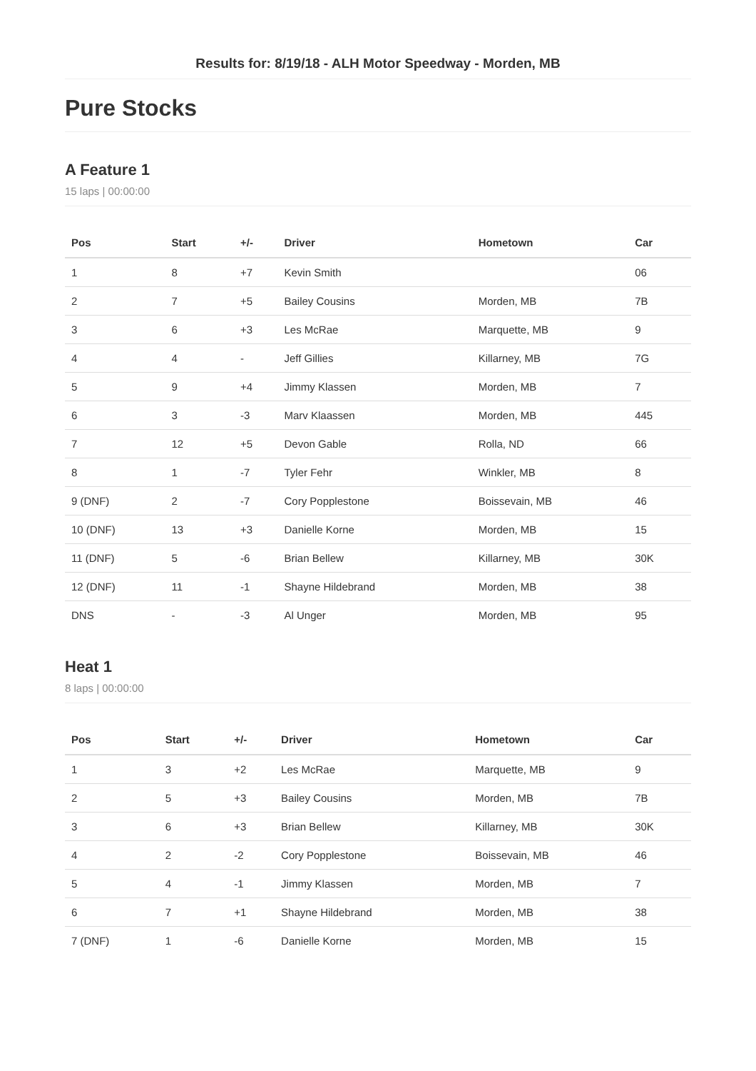Results for: 8/19/18 - ALH Motor Speedway - Morden, MB
Pure Stocks
A Feature 1
15 laps | 00:00:00
| Pos | Start | +/- | Driver | Hometown | Car |
| --- | --- | --- | --- | --- | --- |
| 1 | 8 | +7 | Kevin Smith | | 06 |
| 2 | 7 | +5 | Bailey Cousins | Morden, MB | 7B |
| 3 | 6 | +3 | Les McRae | Marquette, MB | 9 |
| 4 | 4 | - | Jeff Gillies | Killarney, MB | 7G |
| 5 | 9 | +4 | Jimmy Klassen | Morden, MB | 7 |
| 6 | 3 | -3 | Marv Klaassen | Morden, MB | 445 |
| 7 | 12 | +5 | Devon Gable | Rolla, ND | 66 |
| 8 | 1 | -7 | Tyler Fehr | Winkler, MB | 8 |
| 9 (DNF) | 2 | -7 | Cory Popplestone | Boissevain, MB | 46 |
| 10 (DNF) | 13 | +3 | Danielle Korne | Morden, MB | 15 |
| 11 (DNF) | 5 | -6 | Brian Bellew | Killarney, MB | 30K |
| 12 (DNF) | 11 | -1 | Shayne Hildebrand | Morden, MB | 38 |
| DNS | - | -3 | Al Unger | Morden, MB | 95 |
Heat 1
8 laps | 00:00:00
| Pos | Start | +/- | Driver | Hometown | Car |
| --- | --- | --- | --- | --- | --- |
| 1 | 3 | +2 | Les McRae | Marquette, MB | 9 |
| 2 | 5 | +3 | Bailey Cousins | Morden, MB | 7B |
| 3 | 6 | +3 | Brian Bellew | Killarney, MB | 30K |
| 4 | 2 | -2 | Cory Popplestone | Boissevain, MB | 46 |
| 5 | 4 | -1 | Jimmy Klassen | Morden, MB | 7 |
| 6 | 7 | +1 | Shayne Hildebrand | Morden, MB | 38 |
| 7 (DNF) | 1 | -6 | Danielle Korne | Morden, MB | 15 |